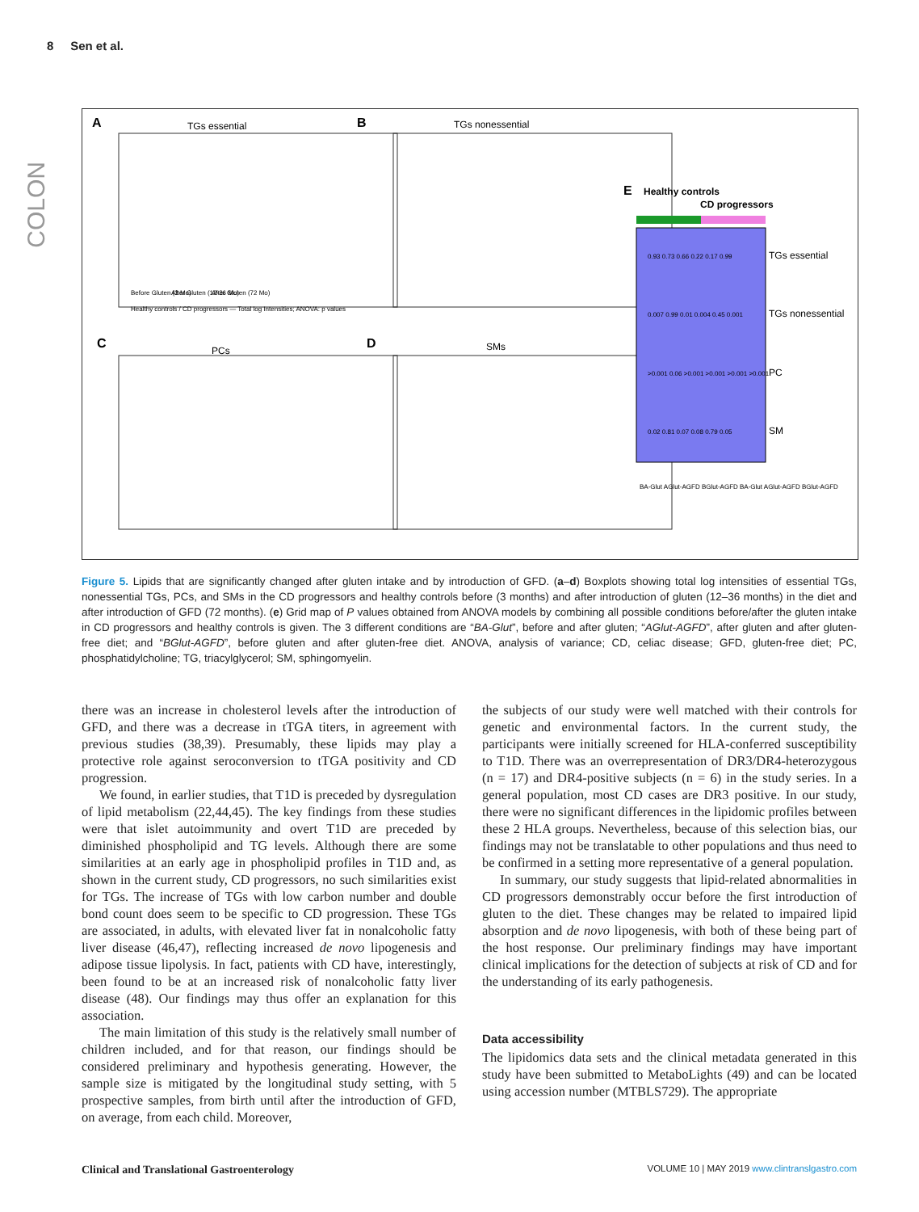8 Sen et al.
COLON
A
TGs essential
B
TGs nonessential
C
PCs
D
SMs
E
Healthy controls
CD progressors
TGs essential
TGs nonessential
PC
SM
Before Gluten (3 Mo)
After Gluten (12-36 Mo)
After Gluten (72 Mo)
0.93 0.73 0.66 0.22 0.17 0.99
0.007 0.99 0.01 0.004 0.45 0.001
>0.001 0.06 >0.001 >0.001 >0.001 >0.001
0.02 0.81 0.07 0.08 0.79 0.05
BA-Glut AGlut-AGFD BGlut-AGFD BA-Glut AGlut-AGFD BGlut-AGFD
Healthy controls / CD progressors — Total log Intensities; ANOVA: p values
Figure 5. Lipids that are significantly changed after gluten intake and by introduction of GFD. (a–d) Boxplots showing total log intensities of essential TGs, nonessential TGs, PCs, and SMs in the CD progressors and healthy controls before (3 months) and after introduction of gluten (12–36 months) in the diet and after introduction of GFD (72 months). (e) Grid map of P values obtained from ANOVA models by combining all possible conditions before/after the gluten intake in CD progressors and healthy controls is given. The 3 different conditions are “BA-Glut”, before and after gluten; “AGlut-AGFD”, after gluten and after gluten-free diet; and “BGlut-AGFD”, before gluten and after gluten-free diet. ANOVA, analysis of variance; CD, celiac disease; GFD, gluten-free diet; PC, phosphatidylcholine; TG, triacylglycerol; SM, sphingomyelin.
there was an increase in cholesterol levels after the introduction of GFD, and there was a decrease in tTGA titers, in agreement with previous studies (38,39). Presumably, these lipids may play a protective role against seroconversion to tTGA positivity and CD progression.
We found, in earlier studies, that T1D is preceded by dysregulation of lipid metabolism (22,44,45). The key findings from these studies were that islet autoimmunity and overt T1D are preceded by diminished phospholipid and TG levels. Although there are some similarities at an early age in phospholipid profiles in T1D and, as shown in the current study, CD progressors, no such similarities exist for TGs. The increase of TGs with low carbon number and double bond count does seem to be specific to CD progression. These TGs are associated, in adults, with elevated liver fat in nonalcoholic fatty liver disease (46,47), reflecting increased de novo lipogenesis and adipose tissue lipolysis. In fact, patients with CD have, interestingly, been found to be at an increased risk of nonalcoholic fatty liver disease (48). Our findings may thus offer an explanation for this association.
The main limitation of this study is the relatively small number of children included, and for that reason, our findings should be considered preliminary and hypothesis generating. However, the sample size is mitigated by the longitudinal study setting, with 5 prospective samples, from birth until after the introduction of GFD, on average, from each child. Moreover,
the subjects of our study were well matched with their controls for genetic and environmental factors. In the current study, the participants were initially screened for HLA-conferred susceptibility to T1D. There was an overrepresentation of DR3/DR4-heterozygous (n = 17) and DR4-positive subjects (n = 6) in the study series. In a general population, most CD cases are DR3 positive. In our study, there were no significant differences in the lipidomic profiles between these 2 HLA groups. Nevertheless, because of this selection bias, our findings may not be translatable to other populations and thus need to be confirmed in a setting more representative of a general population.
In summary, our study suggests that lipid-related abnormalities in CD progressors demonstrably occur before the first introduction of gluten to the diet. These changes may be related to impaired lipid absorption and de novo lipogenesis, with both of these being part of the host response. Our preliminary findings may have important clinical implications for the detection of subjects at risk of CD and for the understanding of its early pathogenesis.
Data accessibility
The lipidomics data sets and the clinical metadata generated in this study have been submitted to MetaboLights (49) and can be located using accession number (MTBLS729). The appropriate
Clinical and Translational Gastroenterology VOLUME 10 | MAY 2019 www.clintranslgastro.com